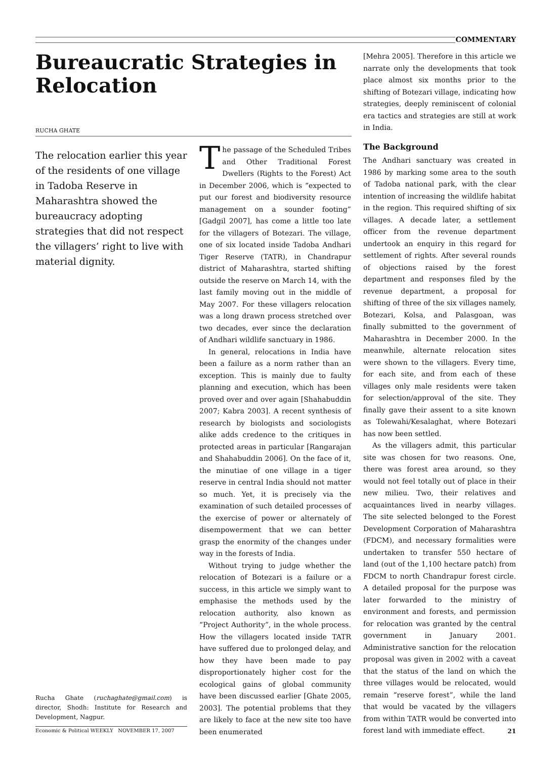COMMENTARY
Bureaucratic Strategies in Relocation
RUCHA GHATE
The relocation earlier this year of the residents of one village in Tadoba Reserve in Maharashtra showed the bureaucracy adopting strategies that did not respect the villagers’ right to live with material dignity.
Rucha Ghate (ruchaghate@gmail.com) is director, Shodh: Institute for Research and Development, Nagpur.
The passage of the Scheduled Tribes and Other Traditional Forest Dwellers (Rights to the Forest) Act in December 2006, which is “expected to put our forest and biodiversity resource management on a sounder footing” [Gadgil 2007], has come a little too late for the villagers of Botezari. The village, one of six located inside Tadoba Andhari Tiger Reserve (TATR), in Chandrapur district of Maharashtra, started shifting outside the reserve on March 14, with the last family moving out in the middle of May 2007. For these villagers relocation was a long drawn process stretched over two decades, ever since the declaration of Andhari wildlife sanctuary in 1986.
In general, relocations in India have been a failure as a norm rather than an exception. This is mainly due to faulty planning and execution, which has been proved over and over again [Shahabuddin 2007; Kabra 2003]. A recent synthesis of research by biologists and sociologists alike adds credence to the critiques in protected areas in particular [Rangarajan and Shahabuddin 2006]. On the face of it, the minutiae of one village in a tiger reserve in central India should not matter so much. Yet, it is precisely via the examination of such detailed processes of the exercise of power or alternately of disempowerment that we can better grasp the enormity of the changes under way in the forests of India.
Without trying to judge whether the relocation of Botezari is a failure or a success, in this article we simply want to emphasise the methods used by the relocation authority, also known as “Project Authority”, in the whole process. How the villagers located inside TATR have suffered due to prolonged delay, and how they have been made to pay disproportionately higher cost for the ecological gains of global community have been discussed earlier [Ghate 2005, 2003]. The potential problems that they are likely to face at the new site too have been enumerated
[Mehra 2005]. Therefore in this article we narrate only the developments that took place almost six months prior to the shifting of Botezari village, indicating how strategies, deeply reminiscent of colonial era tactics and strategies are still at work in India.
The Background
The Andhari sanctuary was created in 1986 by marking some area to the south of Tadoba national park, with the clear intention of increasing the wildlife habitat in the region. This required shifting of six villages. A decade later, a settlement officer from the revenue department undertook an enquiry in this regard for settlement of rights. After several rounds of objections raised by the forest department and responses filed by the revenue department, a proposal for shifting of three of the six villages namely, Botezari, Kolsa, and Palasgoan, was finally submitted to the government of Maharashtra in December 2000. In the meanwhile, alternate relocation sites were shown to the villagers. Every time, for each site, and from each of these villages only male residents were taken for selection/approval of the site. They finally gave their assent to a site known as Tolewahi/Kesalaghat, where Botezari has now been settled.
As the villagers admit, this particular site was chosen for two reasons. One, there was forest area around, so they would not feel totally out of place in their new milieu. Two, their relatives and acquaintances lived in nearby villages. The site selected belonged to the Forest Development Corporation of Maharashtra (FDCM), and necessary formalities were undertaken to transfer 550 hectare of land (out of the 1,100 hectare patch) from FDCM to north Chandrapur forest circle. A detailed proposal for the purpose was later forwarded to the ministry of environment and forests, and permission for relocation was granted by the central government in January 2001. Administrative sanction for the relocation proposal was given in 2002 with a caveat that the status of the land on which the three villages would be relocated, would remain “reserve forest”, while the land that would be vacated by the villagers from within TATR would be converted into forest land with immediate effect.
Economic & Political WEEKLY NOVEMBER 17, 2007 21